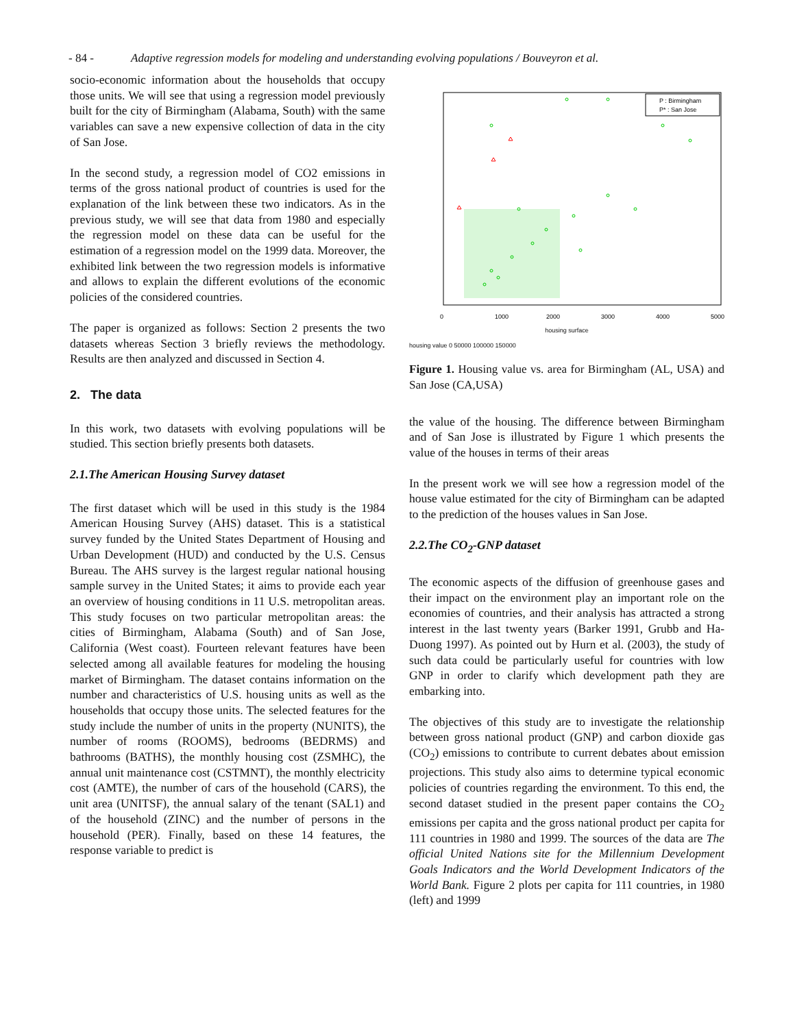- 84 - Adaptive regression models for modeling and understanding evolving populations / Bouveyron et al.
socio-economic information about the households that occupy those units. We will see that using a regression model previously built for the city of Birmingham (Alabama, South) with the same variables can save a new expensive collection of data in the city of San Jose.
In the second study, a regression model of CO2 emissions in terms of the gross national product of countries is used for the explanation of the link between these two indicators. As in the previous study, we will see that data from 1980 and especially the regression model on these data can be useful for the estimation of a regression model on the 1999 data. Moreover, the exhibited link between the two regression models is informative and allows to explain the different evolutions of the economic policies of the considered countries.
The paper is organized as follows: Section 2 presents the two datasets whereas Section 3 briefly reviews the methodology. Results are then analyzed and discussed in Section 4.
2. The data
In this work, two datasets with evolving populations will be studied. This section briefly presents both datasets.
2.1.The American Housing Survey dataset
The first dataset which will be used in this study is the 1984 American Housing Survey (AHS) dataset. This is a statistical survey funded by the United States Department of Housing and Urban Development (HUD) and conducted by the U.S. Census Bureau. The AHS survey is the largest regular national housing sample survey in the United States; it aims to provide each year an overview of housing conditions in 11 U.S. metropolitan areas. This study focuses on two particular metropolitan areas: the cities of Birmingham, Alabama (South) and of San Jose, California (West coast). Fourteen relevant features have been selected among all available features for modeling the housing market of Birmingham. The dataset contains information on the number and characteristics of U.S. housing units as well as the households that occupy those units. The selected features for the study include the number of units in the property (NUNITS), the number of rooms (ROOMS), bedrooms (BEDRMS) and bathrooms (BATHS), the monthly housing cost (ZSMHC), the annual unit maintenance cost (CSTMNT), the monthly electricity cost (AMTE), the number of cars of the household (CARS), the unit area (UNITSF), the annual salary of the tenant (SAL1) and of the household (ZINC) and the number of persons in the household (PER). Finally, based on these 14 features, the response variable to predict is
P : Birmingham
P* : San Jose
0
1000
2000
3000
4000
5000
housing surface
housing value 0 50000 100000 150000
Figure 1. Housing value vs. area for Birmingham (AL, USA) and San Jose (CA,USA)
the value of the housing. The difference between Birmingham and of San Jose is illustrated by Figure 1 which presents the value of the houses in terms of their areas
In the present work we will see how a regression model of the house value estimated for the city of Birmingham can be adapted to the prediction of the houses values in San Jose.
2.2.The CO<sub>2</sub>-GNP dataset
The economic aspects of the diffusion of greenhouse gases and their impact on the environment play an important role on the economies of countries, and their analysis has attracted a strong interest in the last twenty years (Barker 1991, Grubb and Ha-Duong 1997). As pointed out by Hurn et al. (2003), the study of such data could be particularly useful for countries with low GNP in order to clarify which development path they are embarking into.
The objectives of this study are to investigate the relationship between gross national product (GNP) and carbon dioxide gas (CO<sub>2</sub>) emissions to contribute to current debates about emission projections. This study also aims to determine typical economic policies of countries regarding the environment. To this end, the second dataset studied in the present paper contains the CO<sub>2</sub> emissions per capita and the gross national product per capita for 111 countries in 1980 and 1999. The sources of the data are The official United Nations site for the Millennium Development Goals Indicators and the World Development Indicators of the World Bank. Figure 2 plots per capita for 111 countries, in 1980 (left) and 1999